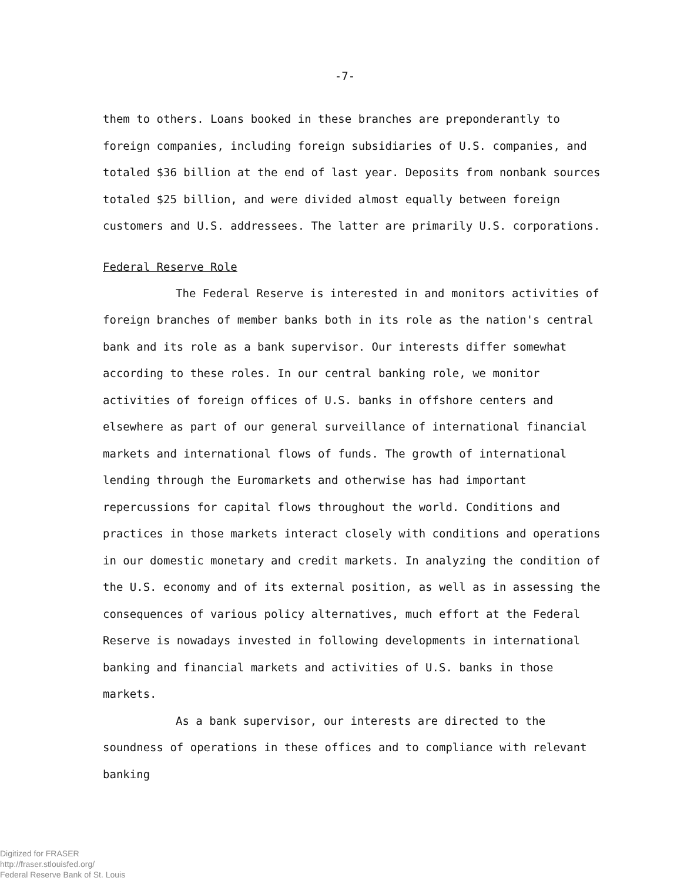-7-
them to others. Loans booked in these branches are preponderantly to foreign companies, including foreign subsidiaries of U.S. companies, and totaled $36 billion at the end of last year. Deposits from nonbank sources totaled $25 billion, and were divided almost equally between foreign customers and U.S. addressees. The latter are primarily U.S. corporations.
Federal Reserve Role
The Federal Reserve is interested in and monitors activities of foreign branches of member banks both in its role as the nation's central bank and its role as a bank supervisor. Our interests differ somewhat according to these roles. In our central banking role, we monitor activities of foreign offices of U.S. banks in offshore centers and elsewhere as part of our general surveillance of international financial markets and international flows of funds. The growth of international lending through the Euromarkets and otherwise has had important repercussions for capital flows throughout the world. Conditions and practices in those markets interact closely with conditions and operations in our domestic monetary and credit markets. In analyzing the condition of the U.S. economy and of its external position, as well as in assessing the consequences of various policy alternatives, much effort at the Federal Reserve is nowadays invested in following developments in international banking and financial markets and activities of U.S. banks in those markets.
As a bank supervisor, our interests are directed to the soundness of operations in these offices and to compliance with relevant banking
Digitized for FRASER
http://fraser.stlouisfed.org/
Federal Reserve Bank of St. Louis